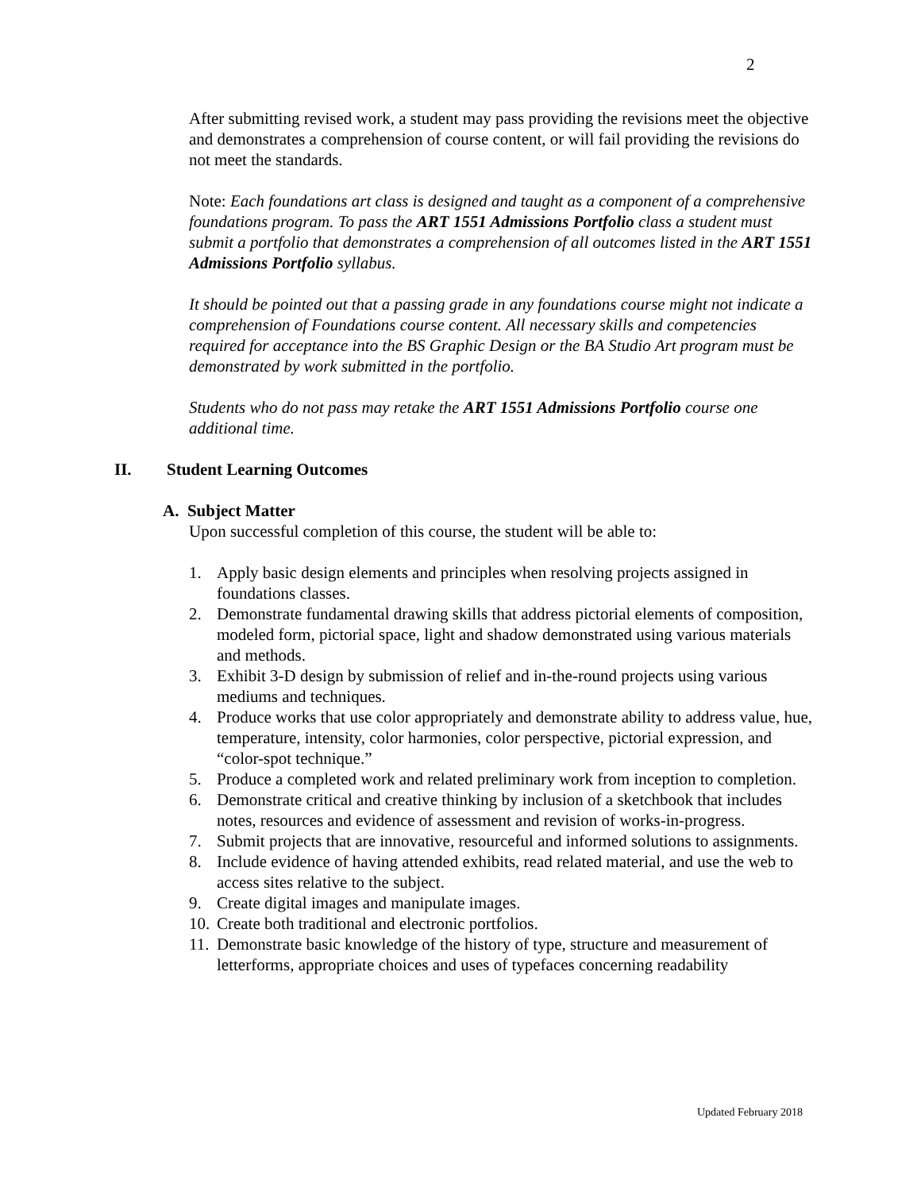2
After submitting revised work, a student may pass providing the revisions meet the objective and demonstrates a comprehension of course content, or will fail providing the revisions do not meet the standards.
Note: Each foundations art class is designed and taught as a component of a comprehensive foundations program. To pass the ART 1551 Admissions Portfolio class a student must submit a portfolio that demonstrates a comprehension of all outcomes listed in the ART 1551 Admissions Portfolio syllabus.
It should be pointed out that a passing grade in any foundations course might not indicate a comprehension of Foundations course content. All necessary skills and competencies required for acceptance into the BS Graphic Design or the BA Studio Art program must be demonstrated by work submitted in the portfolio.
Students who do not pass may retake the ART 1551 Admissions Portfolio course one additional time.
II. Student Learning Outcomes
A. Subject Matter
Upon successful completion of this course, the student will be able to:
1. Apply basic design elements and principles when resolving projects assigned in foundations classes.
2. Demonstrate fundamental drawing skills that address pictorial elements of composition, modeled form, pictorial space, light and shadow demonstrated using various materials and methods.
3. Exhibit 3-D design by submission of relief and in-the-round projects using various mediums and techniques.
4. Produce works that use color appropriately and demonstrate ability to address value, hue, temperature, intensity, color harmonies, color perspective, pictorial expression, and “color-spot technique.”
5. Produce a completed work and related preliminary work from inception to completion.
6. Demonstrate critical and creative thinking by inclusion of a sketchbook that includes notes, resources and evidence of assessment and revision of works-in-progress.
7. Submit projects that are innovative, resourceful and informed solutions to assignments.
8. Include evidence of having attended exhibits, read related material, and use the web to access sites relative to the subject.
9. Create digital images and manipulate images.
10. Create both traditional and electronic portfolios.
11. Demonstrate basic knowledge of the history of type, structure and measurement of letterforms, appropriate choices and uses of typefaces concerning readability
Updated February 2018